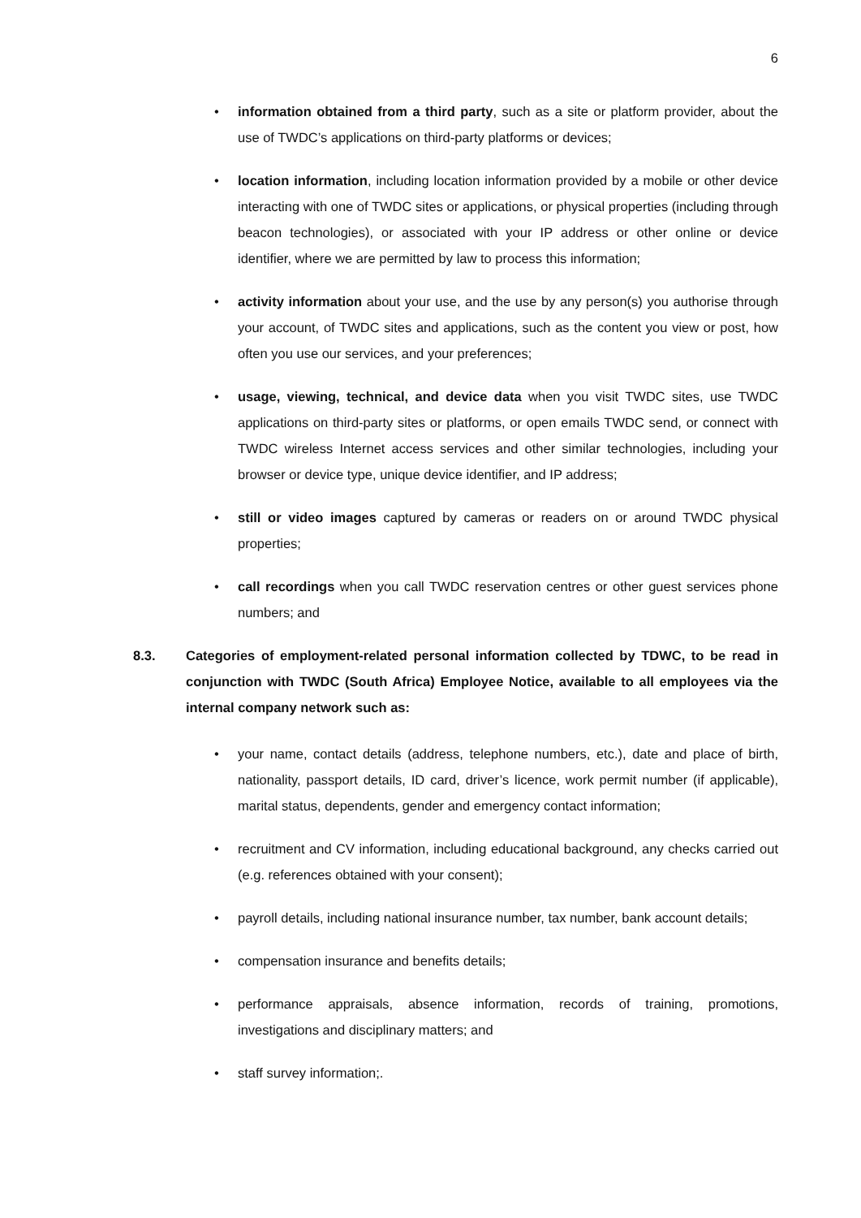6
• information obtained from a third party, such as a site or platform provider, about the use of TWDC’s applications on third-party platforms or devices;
• location information, including location information provided by a mobile or other device interacting with one of TWDC sites or applications, or physical properties (including through beacon technologies), or associated with your IP address or other online or device identifier, where we are permitted by law to process this information;
• activity information about your use, and the use by any person(s) you authorise through your account, of TWDC sites and applications, such as the content you view or post, how often you use our services, and your preferences;
• usage, viewing, technical, and device data when you visit TWDC sites, use TWDC applications on third-party sites or platforms, or open emails TWDC send, or connect with TWDC wireless Internet access services and other similar technologies, including your browser or device type, unique device identifier, and IP address;
• still or video images captured by cameras or readers on or around TWDC physical properties;
• call recordings when you call TWDC reservation centres or other guest services phone numbers; and
8.3. Categories of employment-related personal information collected by TDWC, to be read in conjunction with TWDC (South Africa) Employee Notice, available to all employees via the internal company network such as:
• your name, contact details (address, telephone numbers, etc.), date and place of birth, nationality, passport details, ID card, driver’s licence, work permit number (if applicable), marital status, dependents, gender and emergency contact information;
• recruitment and CV information, including educational background, any checks carried out (e.g. references obtained with your consent);
• payroll details, including national insurance number, tax number, bank account details;
• compensation insurance and benefits details;
• performance appraisals, absence information, records of training, promotions, investigations and disciplinary matters; and
• staff survey information;.